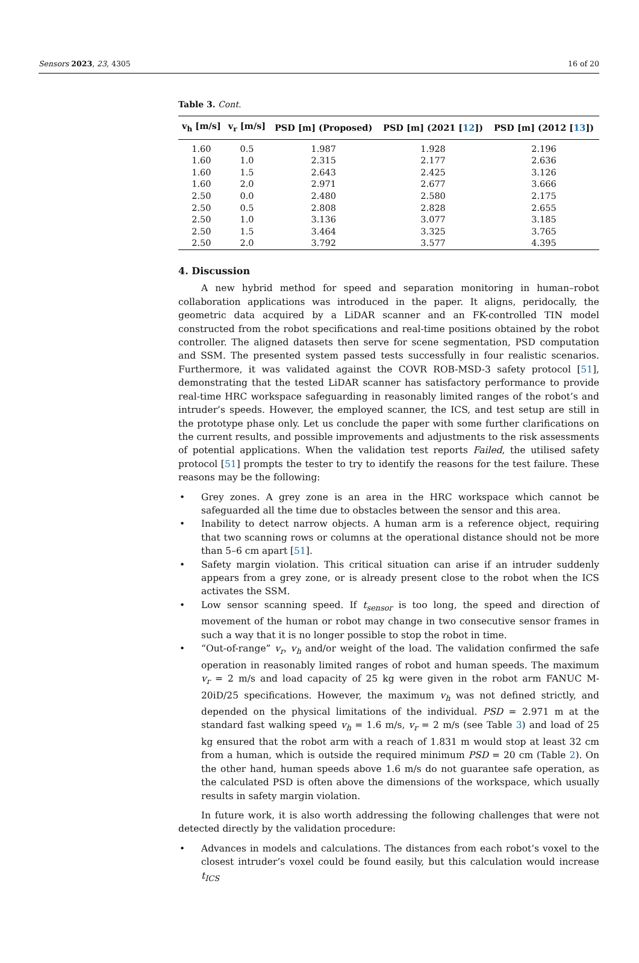Sensors 2023, 23, 4305 16 of 20
Table 3. Cont.
| v<sub>h</sub> [m/s] | v<sub>r</sub> [m/s] | PSD [m] (Proposed) | PSD [m] (2021 [ 12 ]) | PSD [m] (2012 [ 13 ]) |
| --- | --- | --- | --- | --- |
| 1.60 | 0.5 | 1.987 | 1.928 | 2.196 |
| 1.60 | 1.0 | 2.315 | 2.177 | 2.636 |
| 1.60 | 1.5 | 2.643 | 2.425 | 3.126 |
| 1.60 | 2.0 | 2.971 | 2.677 | 3.666 |
| 2.50 | 0.0 | 2.480 | 2.580 | 2.175 |
| 2.50 | 0.5 | 2.808 | 2.828 | 2.655 |
| 2.50 | 1.0 | 3.136 | 3.077 | 3.185 |
| 2.50 | 1.5 | 3.464 | 3.325 | 3.765 |
| 2.50 | 2.0 | 3.792 | 3.577 | 4.395 |
4. Discussion
A new hybrid method for speed and separation monitoring in human–robot collaboration applications was introduced in the paper. It aligns, peridocally, the geometric data acquired by a LiDAR scanner and an FK-controlled TIN model constructed from the robot specifications and real-time positions obtained by the robot controller. The aligned datasets then serve for scene segmentation, PSD computation and SSM. The presented system passed tests successfully in four realistic scenarios. Furthermore, it was validated against the COVR ROB-MSD-3 safety protocol [51], demonstrating that the tested LiDAR scanner has satisfactory performance to provide real-time HRC workspace safeguarding in reasonably limited ranges of the robot’s and intruder’s speeds. However, the employed scanner, the ICS, and test setup are still in the prototype phase only. Let us conclude the paper with some further clarifications on the current results, and possible improvements and adjustments to the risk assessments of potential applications. When the validation test reports Failed, the utilised safety protocol [51] prompts the tester to try to identify the reasons for the test failure. These reasons may be the following:
• Grey zones. A grey zone is an area in the HRC workspace which cannot be safeguarded all the time due to obstacles between the sensor and this area.
• Inability to detect narrow objects. A human arm is a reference object, requiring that two scanning rows or columns at the operational distance should not be more than 5–6 cm apart [51].
• Safety margin violation. This critical situation can arise if an intruder suddenly appears from a grey zone, or is already present close to the robot when the ICS activates the SSM.
• Low sensor scanning speed. If t<sub>sensor</sub> is too long, the speed and direction of movement of the human or robot may change in two consecutive sensor frames in such a way that it is no longer possible to stop the robot in time.
• “Out-of-range” v<sub>r</sub>, v<sub>h</sub> and/or weight of the load. The validation confirmed the safe operation in reasonably limited ranges of robot and human speeds. The maximum v<sub>r</sub> = 2 m/s and load capacity of 25 kg were given in the robot arm FANUC M-20iD/25 specifications. However, the maximum v<sub>h</sub> was not defined strictly, and depended on the physical limitations of the individual. PSD = 2.971 m at the standard fast walking speed v<sub>h</sub> = 1.6 m/s, v<sub>r</sub> = 2 m/s (see Table 3) and load of 25 kg ensured that the robot arm with a reach of 1.831 m would stop at least 32 cm from a human, which is outside the required minimum PSD = 20 cm (Table 2). On the other hand, human speeds above 1.6 m/s do not guarantee safe operation, as the calculated PSD is often above the dimensions of the workspace, which usually results in safety margin violation.
In future work, it is also worth addressing the following challenges that were not detected directly by the validation procedure:
• Advances in models and calculations. The distances from each robot’s voxel to the closest intruder’s voxel could be found easily, but this calculation would increase t<sub>ICS</sub>